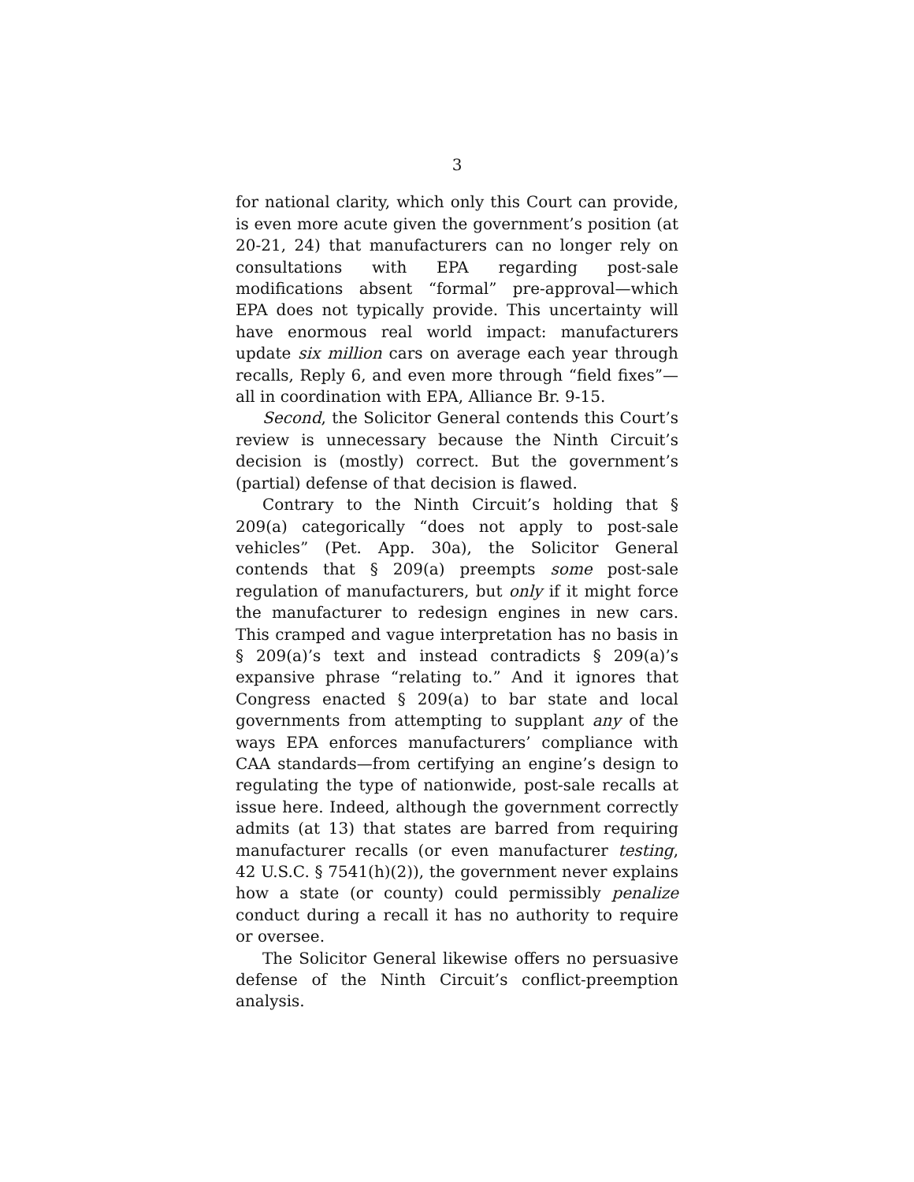3
for national clarity, which only this Court can provide, is even more acute given the government’s position (at 20-21, 24) that manufacturers can no longer rely on consultations with EPA regarding post-sale modifications absent “formal” pre-approval—which EPA does not typically provide. This uncertainty will have enormous real world impact: manufacturers update six million cars on average each year through recalls, Reply 6, and even more through “field fixes”—all in coordination with EPA, Alliance Br. 9-15.
Second, the Solicitor General contends this Court’s review is unnecessary because the Ninth Circuit’s decision is (mostly) correct. But the government’s (partial) defense of that decision is flawed.
Contrary to the Ninth Circuit’s holding that § 209(a) categorically “does not apply to post-sale vehicles” (Pet. App. 30a), the Solicitor General contends that § 209(a) preempts some post-sale regulation of manufacturers, but only if it might force the manufacturer to redesign engines in new cars. This cramped and vague interpretation has no basis in § 209(a)’s text and instead contradicts § 209(a)’s expansive phrase “relating to.” And it ignores that Congress enacted § 209(a) to bar state and local governments from attempting to supplant any of the ways EPA enforces manufacturers’ compliance with CAA standards—from certifying an engine’s design to regulating the type of nationwide, post-sale recalls at issue here. Indeed, although the government correctly admits (at 13) that states are barred from requiring manufacturer recalls (or even manufacturer testing, 42 U.S.C. § 7541(h)(2)), the government never explains how a state (or county) could permissibly penalize conduct during a recall it has no authority to require or oversee.
The Solicitor General likewise offers no persuasive defense of the Ninth Circuit’s conflict-preemption analysis.